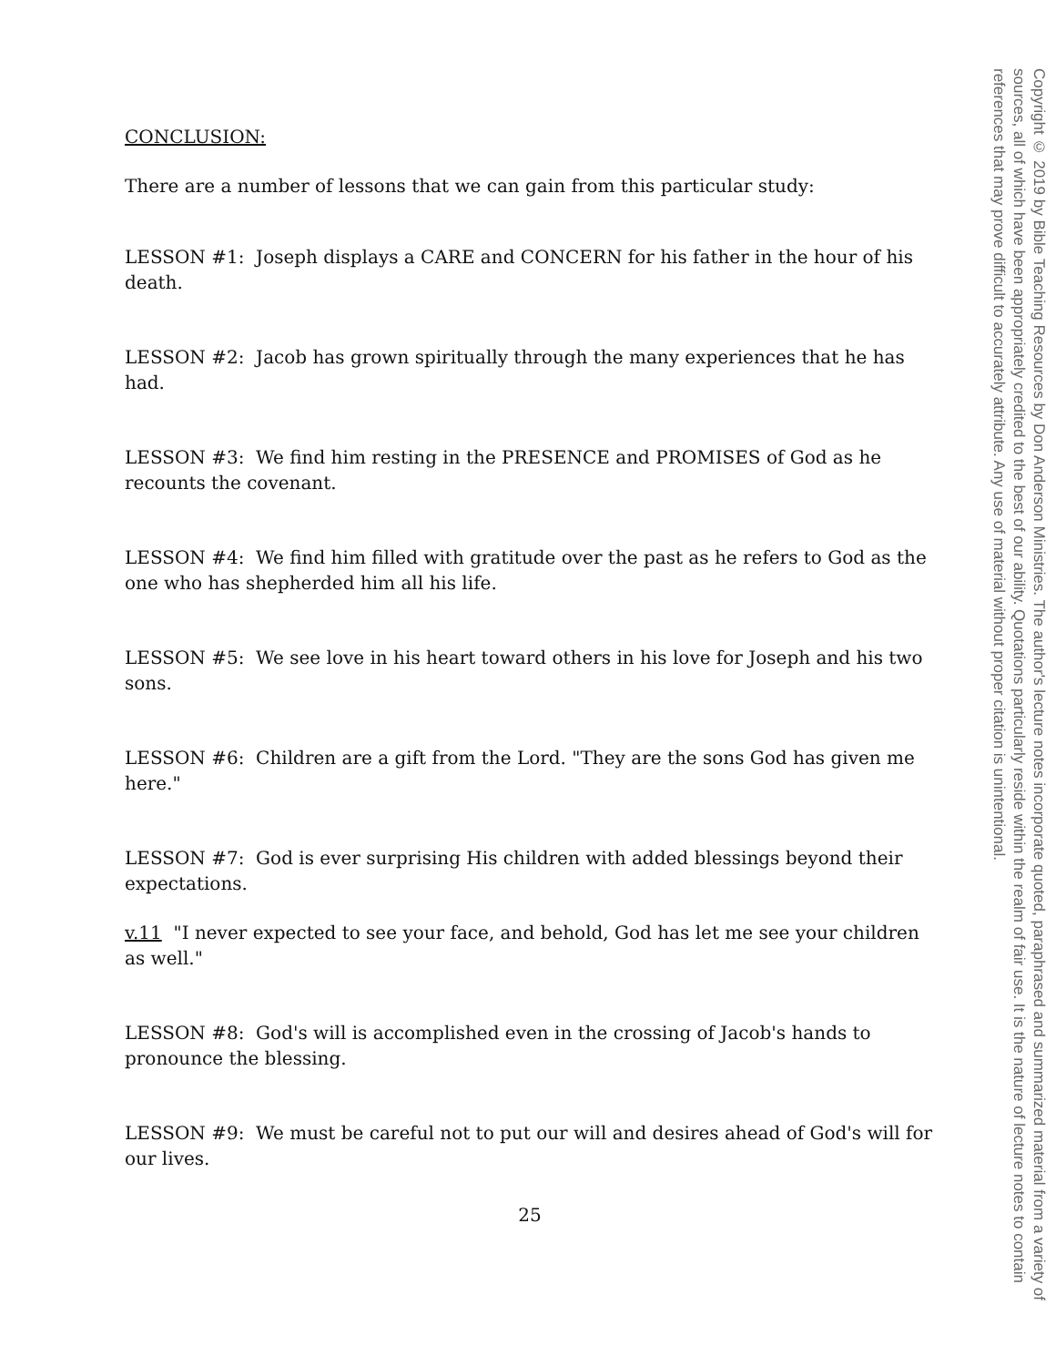CONCLUSION:
There are a number of lessons that we can gain from this particular study:
LESSON #1: Joseph displays a CARE and CONCERN for his father in the hour of his death.
LESSON #2: Jacob has grown spiritually through the many experiences that he has had.
LESSON #3: We find him resting in the PRESENCE and PROMISES of God as he recounts the covenant.
LESSON #4: We find him filled with gratitude over the past as he refers to God as the one who has shepherded him all his life.
LESSON #5: We see love in his heart toward others in his love for Joseph and his two sons.
LESSON #6: Children are a gift from the Lord. "They are the sons God has given me here."
LESSON #7: God is ever surprising His children with added blessings beyond their expectations.
v.11 "I never expected to see your face, and behold, God has let me see your children as well."
LESSON #8: God's will is accomplished even in the crossing of Jacob's hands to pronounce the blessing.
LESSON #9: We must be careful not to put our will and desires ahead of God's will for our lives.
25
Copyright © 2019 by Bible Teaching Resources by Don Anderson Ministries. The author's lecture notes incorporate quoted, paraphrased and summarized material from a variety of sources, all of which have been appropriately credited to the best of our ability. Quotations particularly reside within the realm of fair use. It is the nature of lecture notes to contain references that may prove difficult to accurately attribute. Any use of material without proper citation is unintentional.